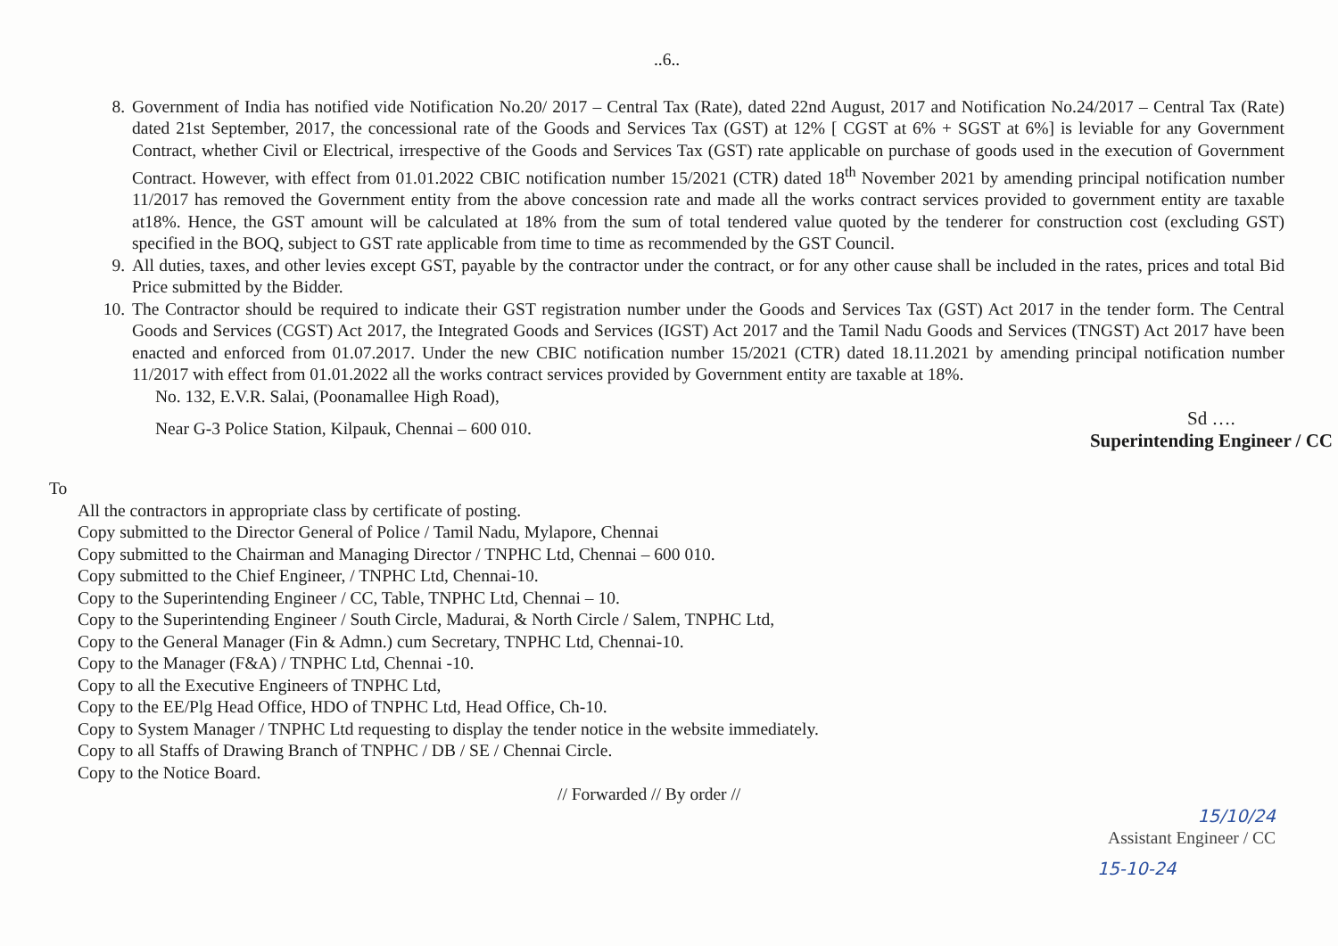..6..
8. Government of India has notified vide Notification No.20/ 2017 – Central Tax (Rate), dated 22nd August, 2017 and Notification No.24/2017 – Central Tax (Rate) dated 21st September, 2017, the concessional rate of the Goods and Services Tax (GST) at 12% [ CGST at 6% + SGST at 6%] is leviable for any Government Contract, whether Civil or Electrical, irrespective of the Goods and Services Tax (GST) rate applicable on purchase of goods used in the execution of Government Contract. However, with effect from 01.01.2022 CBIC notification number 15/2021 (CTR) dated 18<sup>th</sup> November 2021 by amending principal notification number 11/2017 has removed the Government entity from the above concession rate and made all the works contract services provided to government entity are taxable at18%. Hence, the GST amount will be calculated at 18% from the sum of total tendered value quoted by the tenderer for construction cost (excluding GST) specified in the BOQ, subject to GST rate applicable from time to time as recommended by the GST Council.
9. All duties, taxes, and other levies except GST, payable by the contractor under the contract, or for any other cause shall be included in the rates, prices and total Bid Price submitted by the Bidder.
10. The Contractor should be required to indicate their GST registration number under the Goods and Services Tax (GST) Act 2017 in the tender form. The Central Goods and Services (CGST) Act 2017, the Integrated Goods and Services (IGST) Act 2017 and the Tamil Nadu Goods and Services (TNGST) Act 2017 have been enacted and enforced from 01.07.2017. Under the new CBIC notification number 15/2021 (CTR) dated 18.11.2021 by amending principal notification number 11/2017 with effect from 01.01.2022 all the works contract services provided by Government entity are taxable at 18%.
No. 132, E.V.R. Salai, (Poonamallee High Road),
Near G-3 Police Station, Kilpauk, Chennai – 600 010.
Sd ….
Superintending Engineer / CC
To
All the contractors in appropriate class by certificate of posting.
Copy submitted to the Director General of Police / Tamil Nadu, Mylapore, Chennai
Copy submitted to the Chairman and Managing Director / TNPHC Ltd, Chennai – 600 010.
Copy submitted to the Chief Engineer, / TNPHC Ltd, Chennai-10.
Copy to the Superintending Engineer / CC, Table, TNPHC Ltd, Chennai – 10.
Copy to the Superintending Engineer / South Circle, Madurai, & North Circle / Salem, TNPHC Ltd,
Copy to the General Manager (Fin & Admn.) cum Secretary, TNPHC Ltd, Chennai-10.
Copy to the Manager (F&A) / TNPHC Ltd, Chennai -10.
Copy to all the Executive Engineers of TNPHC Ltd,
Copy to the EE/Plg Head Office, HDO of TNPHC Ltd, Head Office, Ch-10.
Copy to System Manager / TNPHC Ltd requesting to display the tender notice in the website immediately.
Copy to all Staffs of Drawing Branch of TNPHC / DB / SE / Chennai Circle.
Copy to the Notice Board.
// Forwarded // By order //
15/10/24
Assistant Engineer / CC
15-10-24